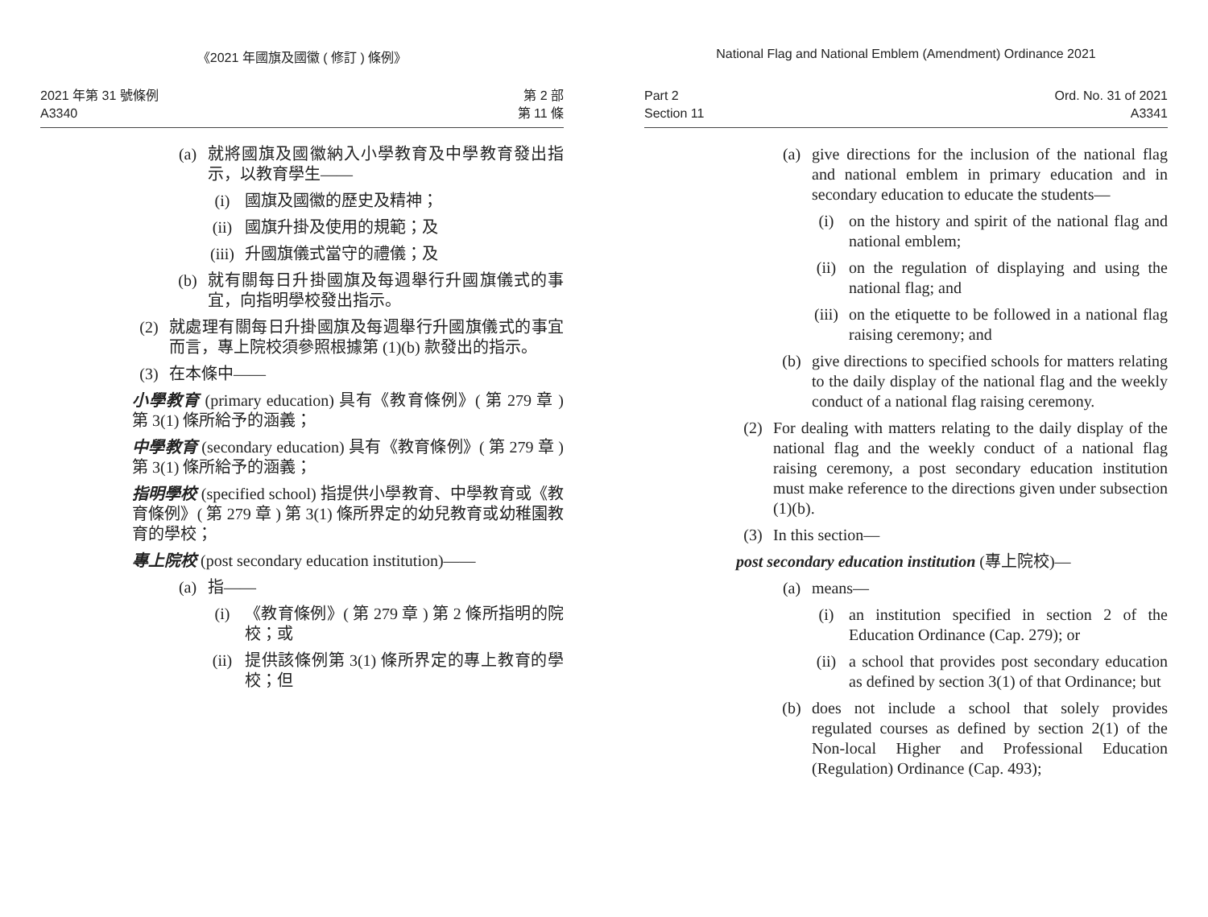《2021 年國旗及國徽 ( 修訂 ) 條例》
2021 年第 31 號條例
A3340
第 2 部
第 11 條
(a) 就將國旗及國徽納入小學教育及中學教育發出指示，以教育學生——
(i) 國旗及國徽的歷史及精神；
(ii) 國旗升掛及使用的規範；及
(iii)
升國旗儀式當守的禮儀；及
(b) 就有關每日升掛國旗及每週舉行升國旗儀式的事宜，向指明學校發出指示。
(2) 就處理有關每日升掛國旗及每週舉行升國旗儀式的事宜而言，專上院校須參照根據第 (1)(b) 款發出的指示。
(3) 在本條中——
小學教育 (primary education) 具有《教育條例》( 第 279 章 ) 第 3(1) 條所給予的涵義；
中學教育 (secondary education) 具有《教育條例》( 第 279 章 ) 第 3(1) 條所給予的涵義；
指明學校 (specified school) 指提供小學教育、中學教育或《教育條例》( 第 279 章 ) 第 3(1) 條所界定的幼兒教育或幼稚園教育的學校；
專上院校 (post secondary education institution)——
(a) 指——
(i) 《教育條例》( 第 279 章 ) 第 2 條所指明的院校；或
(ii) 提供該條例第 3(1) 條所界定的專上教育的學校；但
National Flag and National Emblem (Amendment) Ordinance 2021
Part 2
Section 11
Ord. No. 31 of 2021
A3341
(a) give directions for the inclusion of the national flag and national emblem in primary education and in secondary education to educate the students—
(i) on the history and spirit of the national flag and national emblem;
(ii) on the regulation of displaying and using the national flag; and
(iii)
on the etiquette to be followed in a national flag raising ceremony; and
(b) give directions to specified schools for matters relating to the daily display of the national flag and the weekly conduct of a national flag raising ceremony.
(2) For dealing with matters relating to the daily display of the national flag and the weekly conduct of a national flag raising ceremony, a post secondary education institution must make reference to the directions given under subsection (1)(b).
(3) In this section—
post secondary education institution (專上院校)—
(a) means—
(i) an institution specified in section 2 of the Education Ordinance (Cap. 279); or
(ii) a school that provides post secondary education as defined by section 3(1) of that Ordinance; but
(b) does not include a school that solely provides regulated courses as defined by section 2(1) of the Non-local Higher and Professional Education (Regulation) Ordinance (Cap. 493);